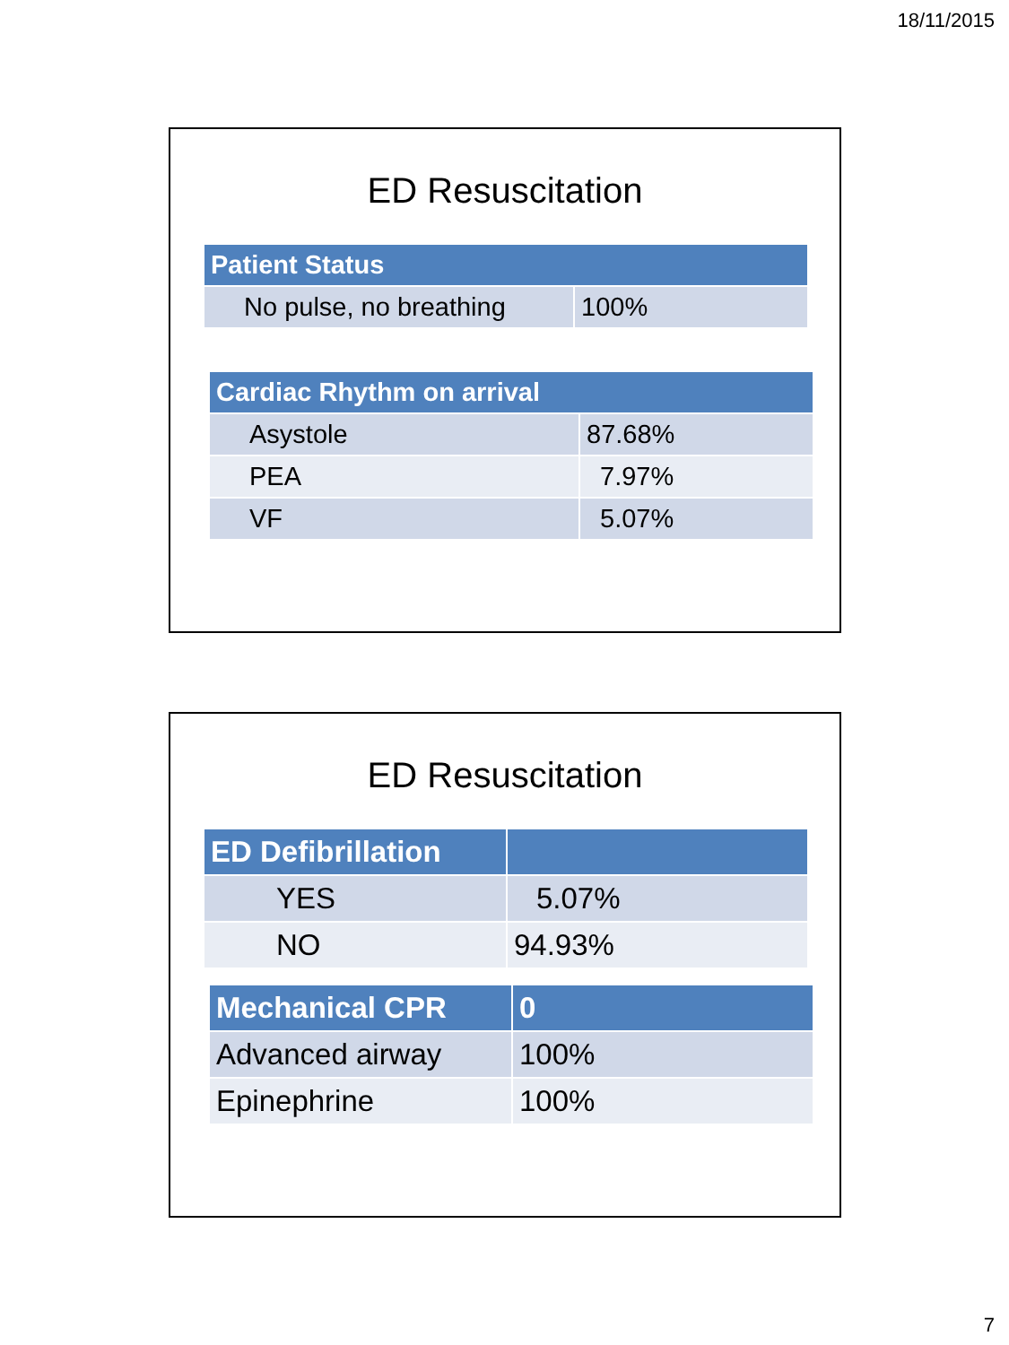18/11/2015
ED Resuscitation
| Patient Status | |
| --- | --- |
| No pulse, no breathing | 100% |
| Cardiac Rhythm on arrival | |
| --- | --- |
| Asystole | 87.68% |
| PEA | 7.97% |
| VF | 5.07% |
ED Resuscitation
| ED Defibrillation | |
| --- | --- |
| YES | 5.07% |
| NO | 94.93% |
| Mechanical CPR | 0 |
| --- | --- |
| Advanced airway | 100% |
| Epinephrine | 100% |
7